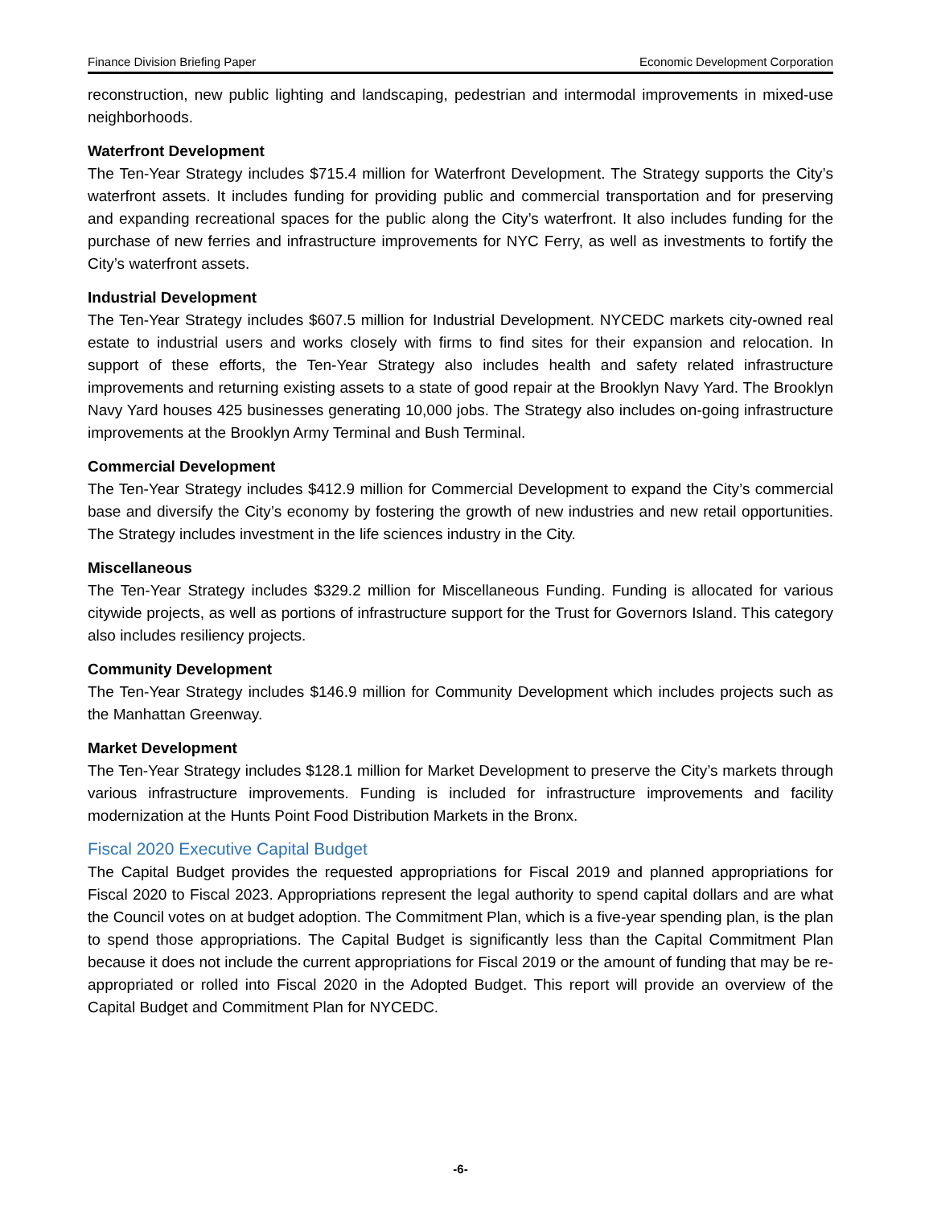Finance Division Briefing Paper Economic Development Corporation
reconstruction, new public lighting and landscaping, pedestrian and intermodal improvements in mixed-use neighborhoods.
Waterfront Development
The Ten-Year Strategy includes $715.4 million for Waterfront Development. The Strategy supports the City’s waterfront assets. It includes funding for providing public and commercial transportation and for preserving and expanding recreational spaces for the public along the City’s waterfront. It also includes funding for the purchase of new ferries and infrastructure improvements for NYC Ferry, as well as investments to fortify the City’s waterfront assets.
Industrial Development
The Ten-Year Strategy includes $607.5 million for Industrial Development. NYCEDC markets city-owned real estate to industrial users and works closely with firms to find sites for their expansion and relocation. In support of these efforts, the Ten-Year Strategy also includes health and safety related infrastructure improvements and returning existing assets to a state of good repair at the Brooklyn Navy Yard. The Brooklyn Navy Yard houses 425 businesses generating 10,000 jobs. The Strategy also includes on-going infrastructure improvements at the Brooklyn Army Terminal and Bush Terminal.
Commercial Development
The Ten-Year Strategy includes $412.9 million for Commercial Development to expand the City’s commercial base and diversify the City’s economy by fostering the growth of new industries and new retail opportunities. The Strategy includes investment in the life sciences industry in the City.
Miscellaneous
The Ten-Year Strategy includes $329.2 million for Miscellaneous Funding. Funding is allocated for various citywide projects, as well as portions of infrastructure support for the Trust for Governors Island. This category also includes resiliency projects.
Community Development
The Ten-Year Strategy includes $146.9 million for Community Development which includes projects such as the Manhattan Greenway.
Market Development
The Ten-Year Strategy includes $128.1 million for Market Development to preserve the City’s markets through various infrastructure improvements. Funding is included for infrastructure improvements and facility modernization at the Hunts Point Food Distribution Markets in the Bronx.
Fiscal 2020 Executive Capital Budget
The Capital Budget provides the requested appropriations for Fiscal 2019 and planned appropriations for Fiscal 2020 to Fiscal 2023. Appropriations represent the legal authority to spend capital dollars and are what the Council votes on at budget adoption. The Commitment Plan, which is a five-year spending plan, is the plan to spend those appropriations. The Capital Budget is significantly less than the Capital Commitment Plan because it does not include the current appropriations for Fiscal 2019 or the amount of funding that may be re-appropriated or rolled into Fiscal 2020 in the Adopted Budget. This report will provide an overview of the Capital Budget and Commitment Plan for NYCEDC.
-6-